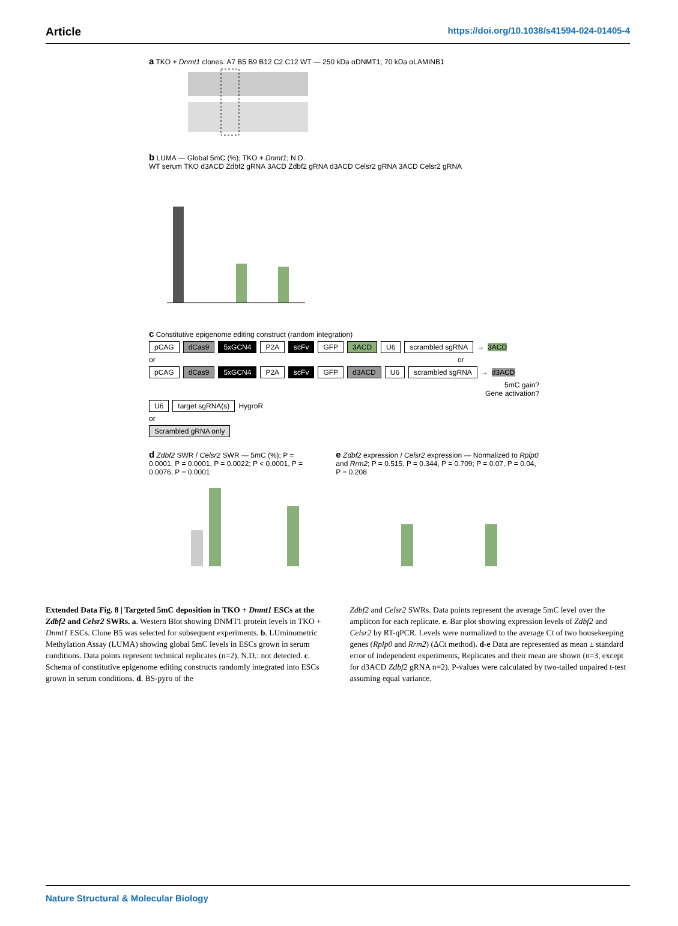Article https://doi.org/10.1038/s41594-024-01405-4
a TKO + Dnmt1 clones: A7 B5 B9 B12 C2 C12 WT — 250 kDa αDNMT1; 70 kDa αLAMINB1
b LUMA — Global 5mC (%); TKO + Dnmt1; N.D.
WT serum TKO d3ACD Zdbf2 gRNA 3ACD Zdbf2 gRNA d3ACD Celsr2 gRNA 3ACD Celsr2 gRNA
c Constitutive epigenome editing construct (random integration)
pCAG dCas9 5xGCN4 P2A scFv GFP 3ACD U6 scrambled sgRNA → 3ACD
or or
pCAG dCas9 5xGCN4 P2A scFv GFP d3ACD U6 scrambled sgRNA → d3ACD
5mC gain?
Gene activation?
U6 target sgRNA(s) HygroR
or
Scrambled gRNA only
d Zdbf2 SWR / Celsr2 SWR — 5mC (%); P = 0.0001, P = 0.0001, P = 0.0022; P < 0.0001, P = 0.0076, P = 0.0001
e Zdbf2 expression / Celsr2 expression — Normalized to Rplp0 and Rrm2; P = 0.515, P = 0.344, P = 0.709; P = 0.07, P = 0.04, P = 0.208
Extended Data Fig. 8 | Targeted 5mC deposition in TKO + Dnmt1 ESCs at the Zdbf2 and Celsr2 SWRs. a. Western Blot showing DNMT1 protein levels in TKO + Dnmt1 ESCs. Clone B5 was selected for subsequent experiments. b. LUminometric Methylation Assay (LUMA) showing global 5mC levels in ESCs grown in serum conditions. Data points represent technical replicates (n=2). N.D.: not detected. c. Schema of constitutive epigenome editing constructs randomly integrated into ESCs grown in serum conditions. d. BS-pyro of the
Zdbf2 and Celsr2 SWRs. Data points represent the average 5mC level over the amplicon for each replicate. e. Bar plot showing expression levels of Zdbf2 and Celsr2 by RT-qPCR. Levels were normalized to the average Ct of two housekeeping genes (Rplp0 and Rrm2) (ΔCt method). d-e Data are represented as mean ± standard error of independent experiments, Replicates and their mean are shown (n=3, except for d3ACD Zdbf2 gRNA n=2). P-values were calculated by two-tailed unpaired t-test assuming equal variance.
Nature Structural & Molecular Biology